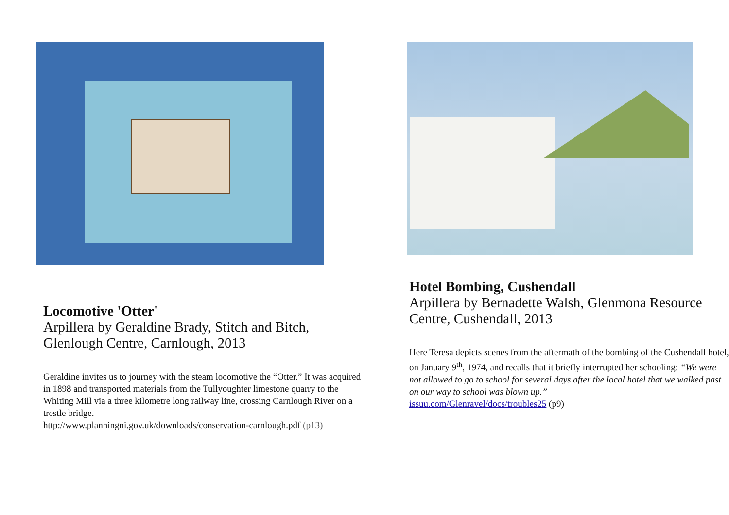Locomotive 'Otter'
Arpillera by Geraldine Brady, Stitch and Bitch, Glenlough Centre, Carnlough, 2013
Geraldine invites us to journey with the steam locomotive the “Otter.” It was acquired in 1898 and transported materials from the Tullyoughter limestone quarry to the Whiting Mill via a three kilometre long railway line, crossing Carnlough River on a trestle bridge.
http://www.planningni.gov.uk/downloads/conservation-carnlough.pdf (p13)
Hotel Bombing, Cushendall
Arpillera by Bernadette Walsh, Glenmona Resource Centre, Cushendall, 2013
Here Teresa depicts scenes from the aftermath of the bombing of the Cushendall hotel, on January 9<sup>th</sup>, 1974, and recalls that it briefly interrupted her schooling: “We were not allowed to go to school for several days after the local hotel that we walked past on our way to school was blown up.”
issuu.com/Glenravel/docs/troubles25 (p9)